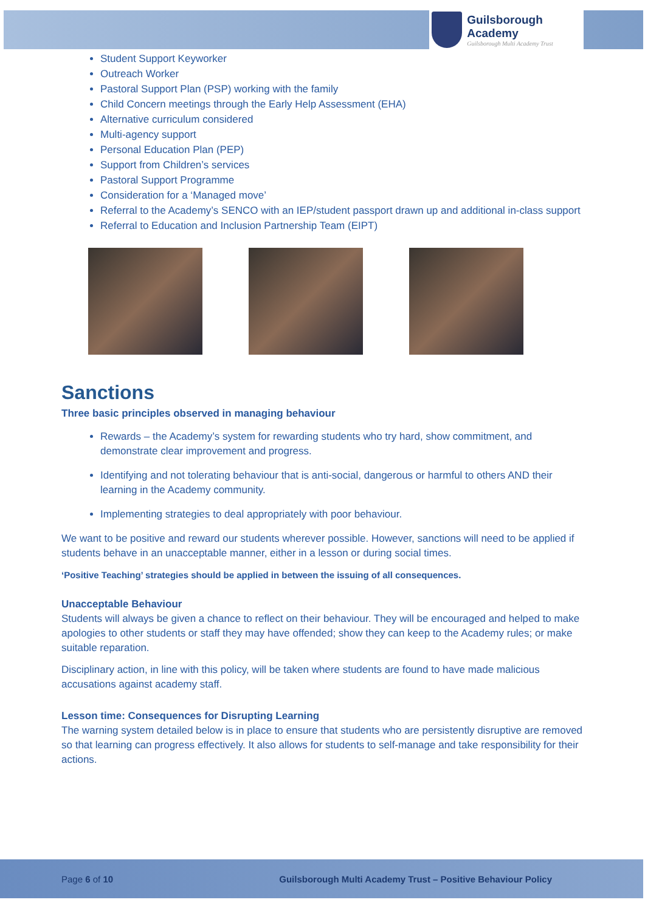Guilsborough Academy
Guilsborough Multi Academy Trust
Student Support Keyworker
Outreach Worker
Pastoral Support Plan (PSP) working with the family
Child Concern meetings through the Early Help Assessment (EHA)
Alternative curriculum considered
Multi-agency support
Personal Education Plan (PEP)
Support from Children’s services
Pastoral Support Programme
Consideration for a ‘Managed move’
Referral to the Academy’s SENCO with an IEP/student passport drawn up and additional in-class support
Referral to Education and Inclusion Partnership Team (EIPT)
Sanctions
Three basic principles observed in managing behaviour
Rewards – the Academy’s system for rewarding students who try hard, show commitment, and demonstrate clear improvement and progress.
Identifying and not tolerating behaviour that is anti-social, dangerous or harmful to others AND their learning in the Academy community.
Implementing strategies to deal appropriately with poor behaviour.
We want to be positive and reward our students wherever possible. However, sanctions will need to be applied if students behave in an unacceptable manner, either in a lesson or during social times.
‘Positive Teaching’ strategies should be applied in between the issuing of all consequences.
Unacceptable Behaviour
Students will always be given a chance to reflect on their behaviour. They will be encouraged and helped to make apologies to other students or staff they may have offended; show they can keep to the Academy rules; or make suitable reparation.
Disciplinary action, in line with this policy, will be taken where students are found to have made malicious accusations against academy staff.
Lesson time: Consequences for Disrupting Learning
The warning system detailed below is in place to ensure that students who are persistently disruptive are removed so that learning can progress effectively. It also allows for students to self-manage and take responsibility for their actions.
Page 6 of 10 Guilsborough Multi Academy Trust – Positive Behaviour Policy